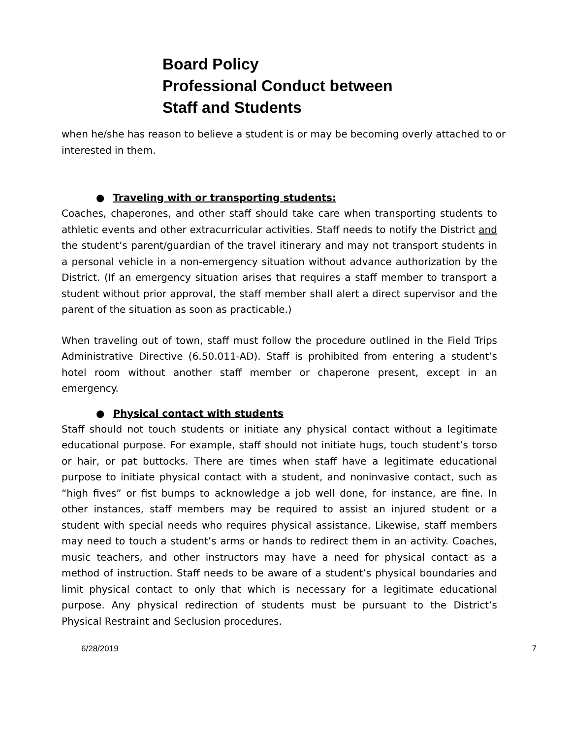Board Policy
Professional Conduct between
Staff and Students
when he/she has reason to believe a student is or may be becoming overly attached to or interested in them.
● Traveling with or transporting students:
Coaches, chaperones, and other staff should take care when transporting students to athletic events and other extracurricular activities. Staff needs to notify the District and the student’s parent/guardian of the travel itinerary and may not transport students in a personal vehicle in a non-emergency situation without advance authorization by the District. (If an emergency situation arises that requires a staff member to transport a student without prior approval, the staff member shall alert a direct supervisor and the parent of the situation as soon as practicable.)
When traveling out of town, staff must follow the procedure outlined in the Field Trips Administrative Directive (6.50.011-AD). Staff is prohibited from entering a student’s hotel room without another staff member or chaperone present, except in an emergency.
● Physical contact with students
Staff should not touch students or initiate any physical contact without a legitimate educational purpose. For example, staff should not initiate hugs, touch student’s torso or hair, or pat buttocks. There are times when staff have a legitimate educational purpose to initiate physical contact with a student, and noninvasive contact, such as “high fives” or fist bumps to acknowledge a job well done, for instance, are fine. In other instances, staff members may be required to assist an injured student or a student with special needs who requires physical assistance. Likewise, staff members may need to touch a student’s arms or hands to redirect them in an activity. Coaches, music teachers, and other instructors may have a need for physical contact as a method of instruction. Staff needs to be aware of a student’s physical boundaries and limit physical contact to only that which is necessary for a legitimate educational purpose. Any physical redirection of students must be pursuant to the District’s Physical Restraint and Seclusion procedures.
6/28/2019 7